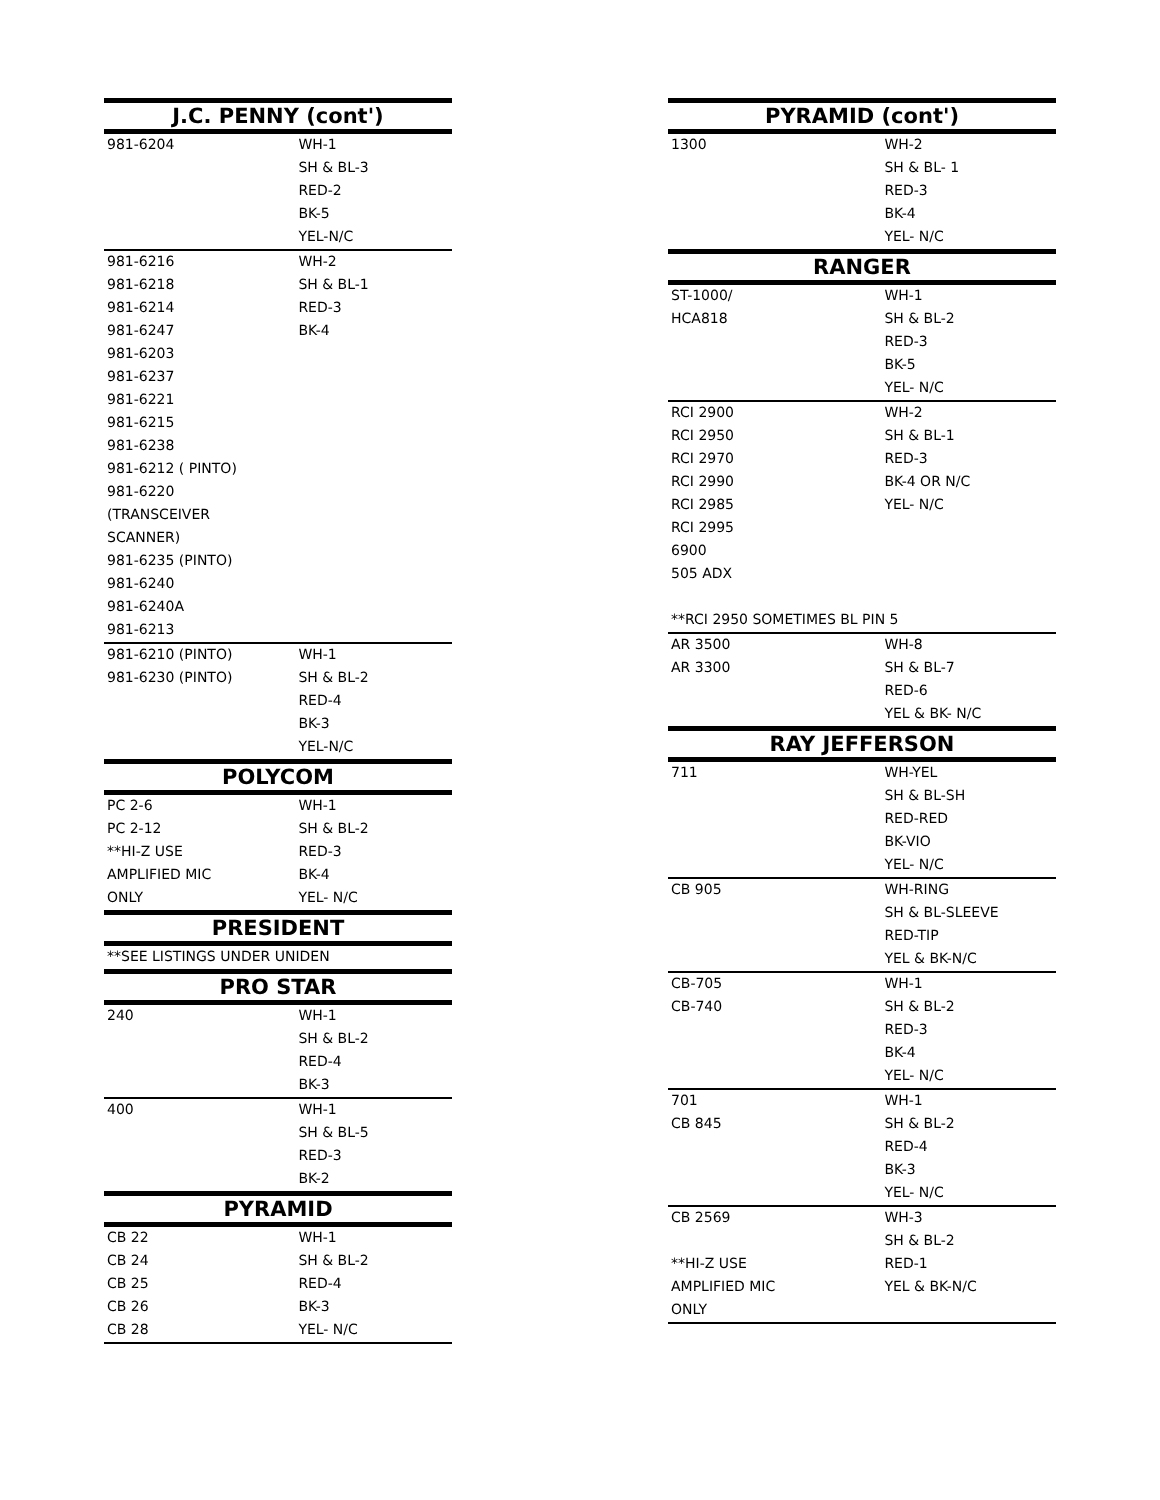| J.C. PENNY (cont') | |
| --- | --- |
| 981-6204 | WH-1 |
| | SH & BL-3 |
| | RED-2 |
| | BK-5 |
| | YEL-N/C |
| 981-6216 | WH-2 |
| 981-6218 | SH & BL-1 |
| 981-6214 | RED-3 |
| 981-6247 | BK-4 |
| 981-6203 | |
| 981-6237 | |
| 981-6221 | |
| 981-6215 | |
| 981-6238 | |
| 981-6212 ( PINTO) | |
| 981-6220 | |
| (TRANSCEIVER | |
| SCANNER) | |
| 981-6235 (PINTO) | |
| 981-6240 | |
| 981-6240A | |
| 981-6213 | |
| 981-6210 (PINTO) | WH-1 |
| 981-6230 (PINTO) | SH & BL-2 |
| | RED-4 |
| | BK-3 |
| | YEL-N/C |
| POLYCOM | |
| PC 2-6 | WH-1 |
| PC 2-12 | SH & BL-2 |
| **HI-Z USE | RED-3 |
| AMPLIFIED MIC | BK-4 |
| ONLY | YEL- N/C |
| PRESIDENT | |
| **SEE LISTINGS UNDER UNIDEN | |
| PRO STAR | |
| 240 | WH-1 |
| | SH & BL-2 |
| | RED-4 |
| | BK-3 |
| 400 | WH-1 |
| | SH & BL-5 |
| | RED-3 |
| | BK-2 |
| PYRAMID | |
| CB 22 | WH-1 |
| CB 24 | SH & BL-2 |
| CB 25 | RED-4 |
| CB 26 | BK-3 |
| CB 28 | YEL- N/C |
| PYRAMID (cont') | |
| --- | --- |
| 1300 | WH-2 |
| | SH & BL- 1 |
| | RED-3 |
| | BK-4 |
| | YEL- N/C |
| RANGER | |
| ST-1000/ | WH-1 |
| HCA818 | SH & BL-2 |
| | RED-3 |
| | BK-5 |
| | YEL- N/C |
| RCI 2900 | WH-2 |
| RCI 2950 | SH & BL-1 |
| RCI 2970 | RED-3 |
| RCI 2990 | BK-4 OR N/C |
| RCI 2985 | YEL- N/C |
| RCI 2995 | |
| 6900 | |
| 505 ADX | |
| **RCI 2950 SOMETIMES BL PIN 5 | |
| AR 3500 | WH-8 |
| AR 3300 | SH & BL-7 |
| | RED-6 |
| | YEL & BK- N/C |
| RAY JEFFERSON | |
| 711 | WH-YEL |
| | SH & BL-SH |
| | RED-RED |
| | BK-VIO |
| | YEL- N/C |
| CB 905 | WH-RING |
| | SH & BL-SLEEVE |
| | RED-TIP |
| | YEL & BK-N/C |
| CB-705 | WH-1 |
| CB-740 | SH & BL-2 |
| | RED-3 |
| | BK-4 |
| | YEL- N/C |
| 701 | WH-1 |
| CB 845 | SH & BL-2 |
| | RED-4 |
| | BK-3 |
| | YEL- N/C |
| CB 2569 | WH-3 |
| | SH & BL-2 |
| **HI-Z USE | RED-1 |
| AMPLIFIED MIC | YEL & BK-N/C |
| ONLY | |